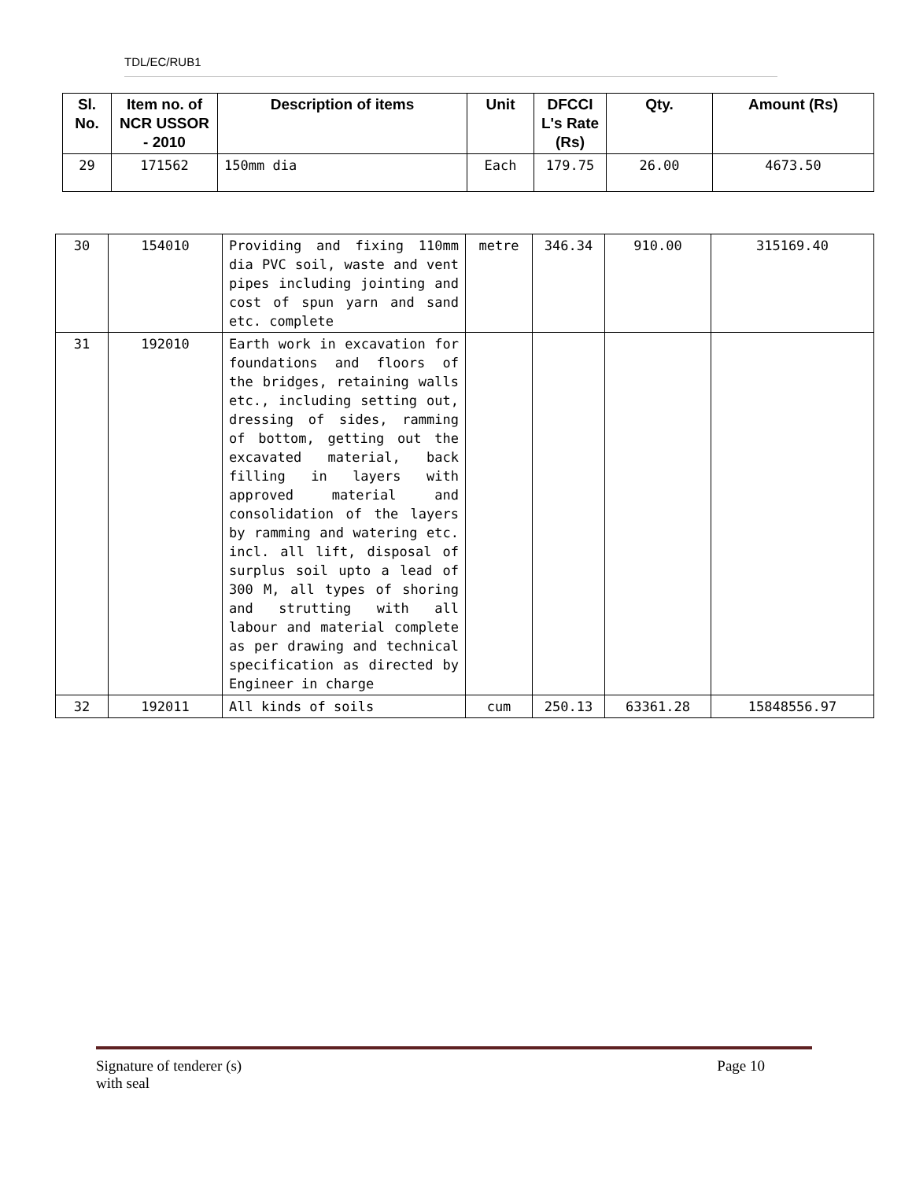TDL/EC/RUB1
| Sl. No. | Item no. of NCR USSOR - 2010 | Description of items | Unit | DFCCI L's Rate (Rs) | Qty. | Amount (Rs) |
| --- | --- | --- | --- | --- | --- | --- |
| 29 | 171562 | 150mm dia | Each | 179.75 | 26.00 | 4673.50 |
| 30 | 154010 | Providing and fixing 110mm dia PVC soil, waste and vent pipes including jointing and cost of spun yarn and sand etc. complete | metre | 346.34 | 910.00 | 315169.40 |
| 31 | 192010 | Earth work in excavation for foundations and floors of the bridges, retaining walls etc., including setting out, dressing of sides, ramming of bottom, getting out the excavated material, back filling in layers with approved material and consolidation of the layers by ramming and watering etc. incl. all lift, disposal of surplus soil upto a lead of 300 M, all types of shoring and strutting with all labour and material complete as per drawing and technical specification as directed by Engineer in charge | | | | |
| 32 | 192011 | All kinds of soils | cum | 250.13 | 63361.28 | 15848556.97 |
Signature of tenderer (s)
with seal
Page 10